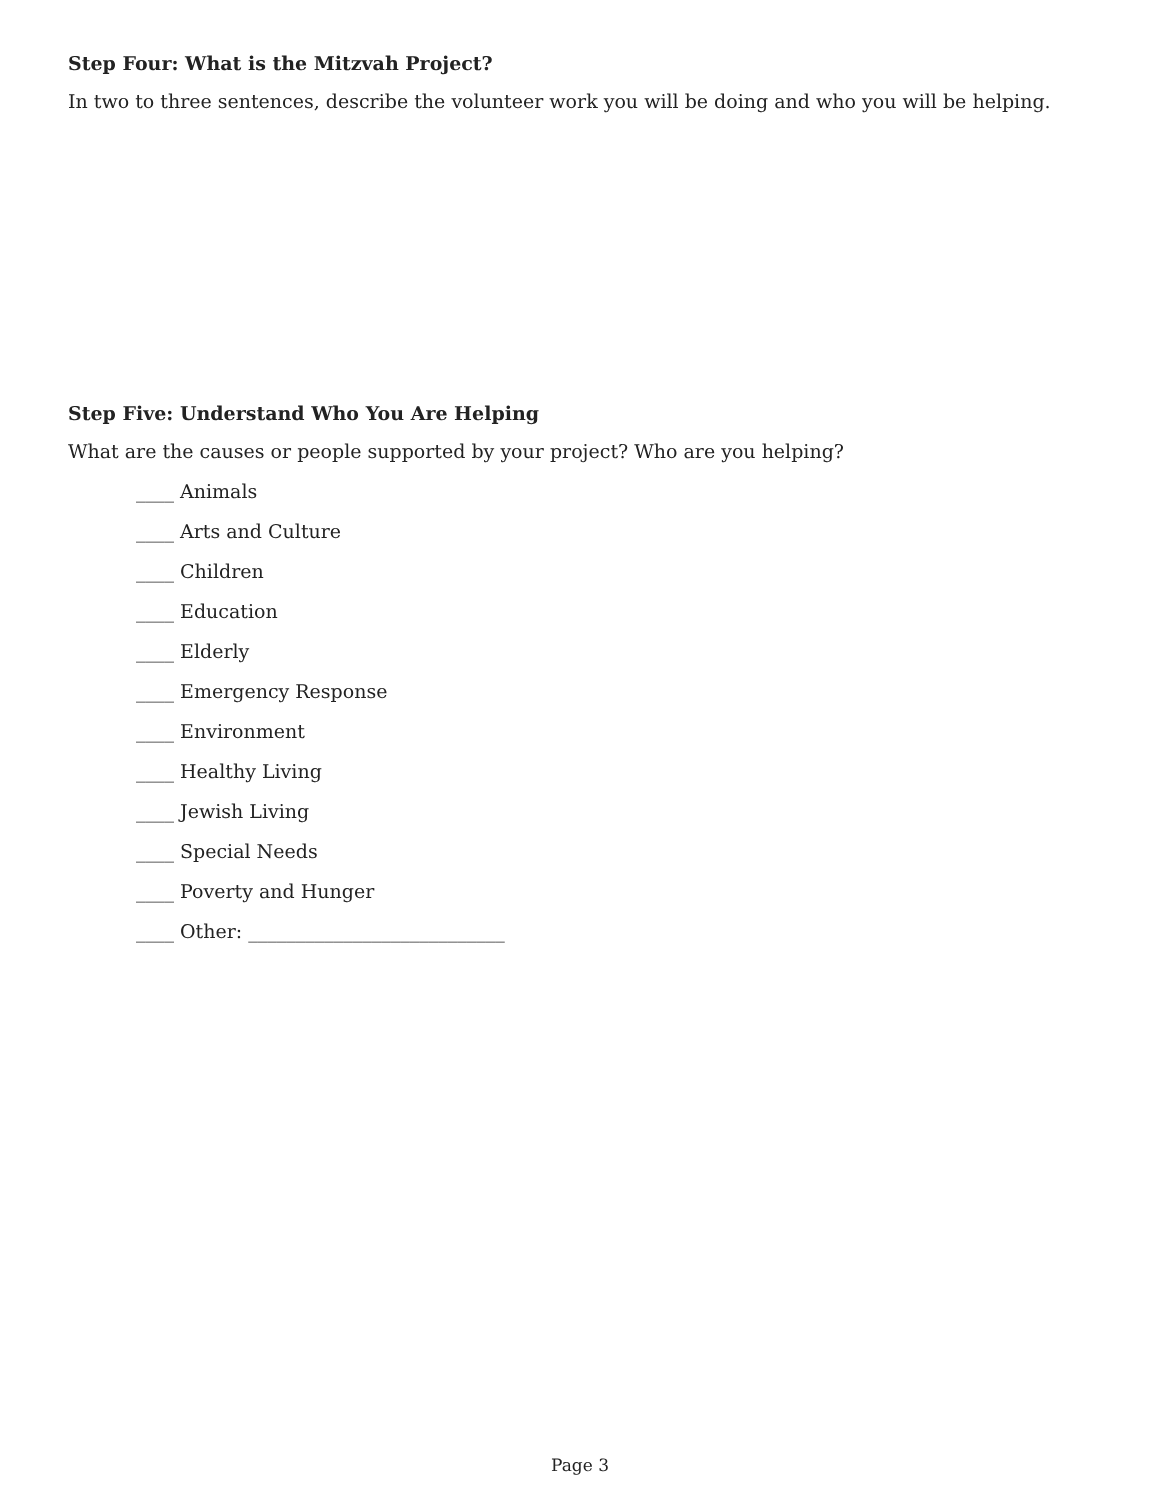Step Four: What is the Mitzvah Project?
In two to three sentences, describe the volunteer work you will be doing and who you will be helping.
Step Five: Understand Who You Are Helping
What are the causes or people supported by your project? Who are you helping?
____ Animals
____ Arts and Culture
____ Children
____ Education
____ Elderly
____ Emergency Response
____ Environment
____ Healthy Living
____ Jewish Living
____ Special Needs
____ Poverty and Hunger
____ Other: ___________________________
Page 3